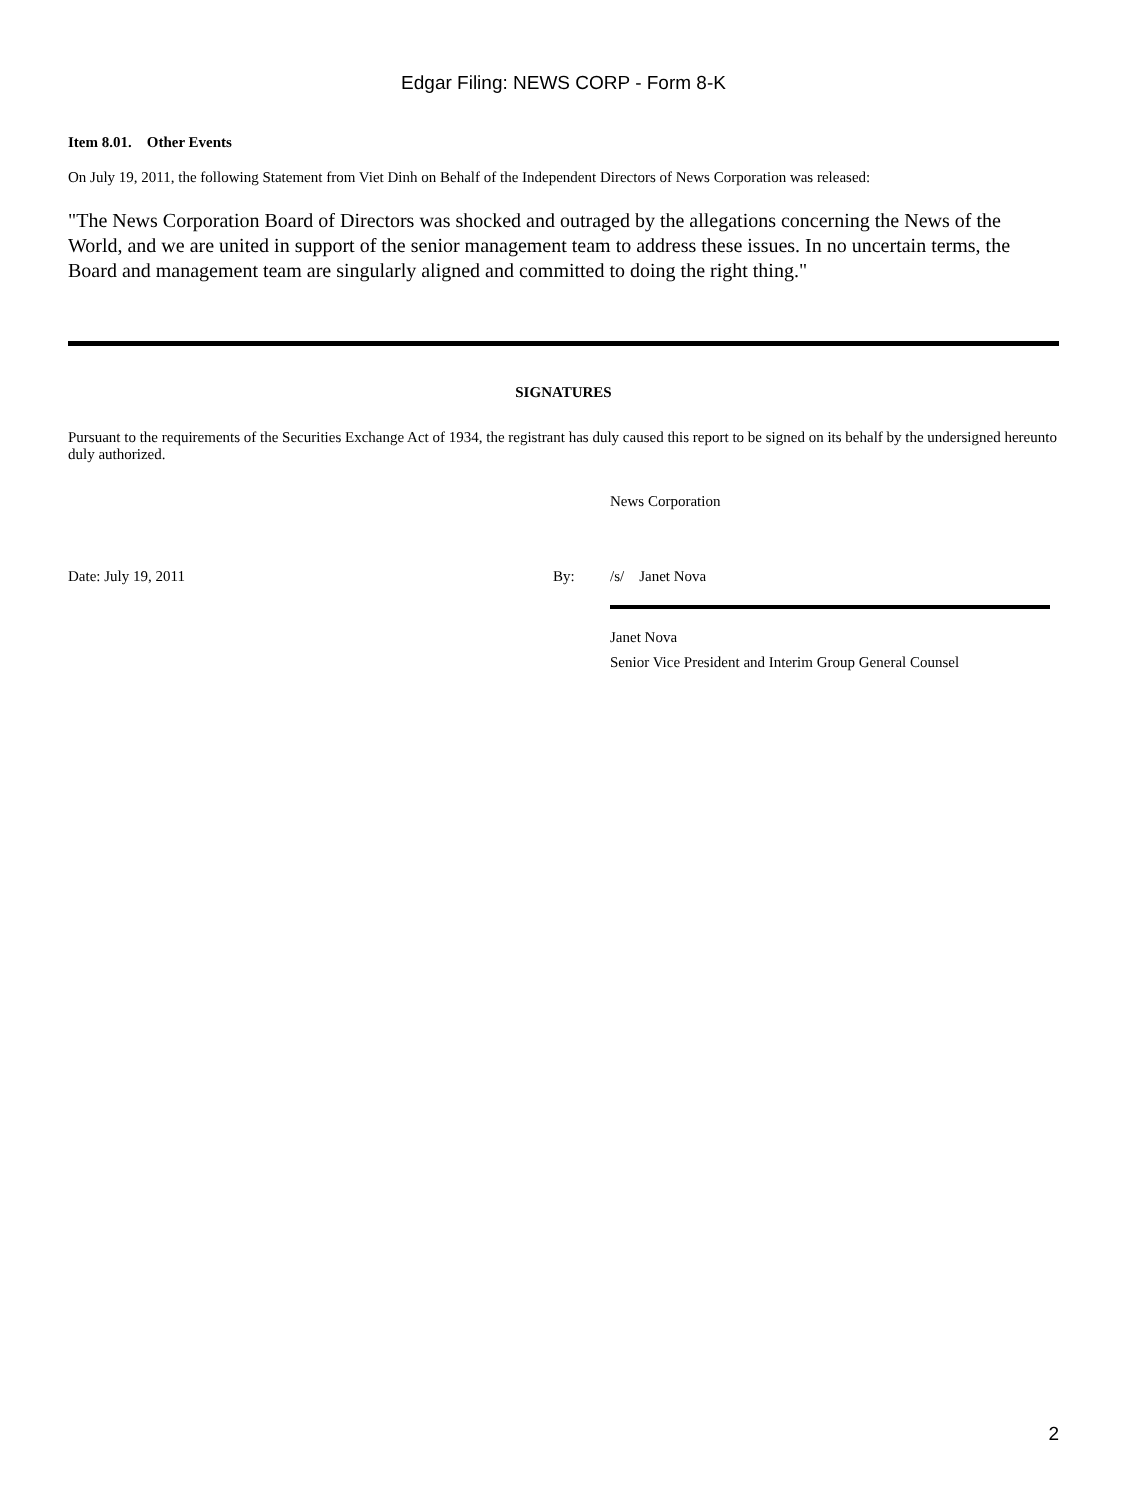Edgar Filing: NEWS CORP - Form 8-K
Item 8.01. Other Events
On July 19, 2011, the following Statement from Viet Dinh on Behalf of the Independent Directors of News Corporation was released:
"The News Corporation Board of Directors was shocked and outraged by the allegations concerning the News of the World, and we are united in support of the senior management team to address these issues. In no uncertain terms, the Board and management team are singularly aligned and committed to doing the right thing."
SIGNATURES
Pursuant to the requirements of the Securities Exchange Act of 1934, the registrant has duly caused this report to be signed on its behalf by the undersigned hereunto duly authorized.
News Corporation
Date: July 19, 2011 By: /s/ Janet Nova
Janet Nova
Senior Vice President and Interim Group General Counsel
2